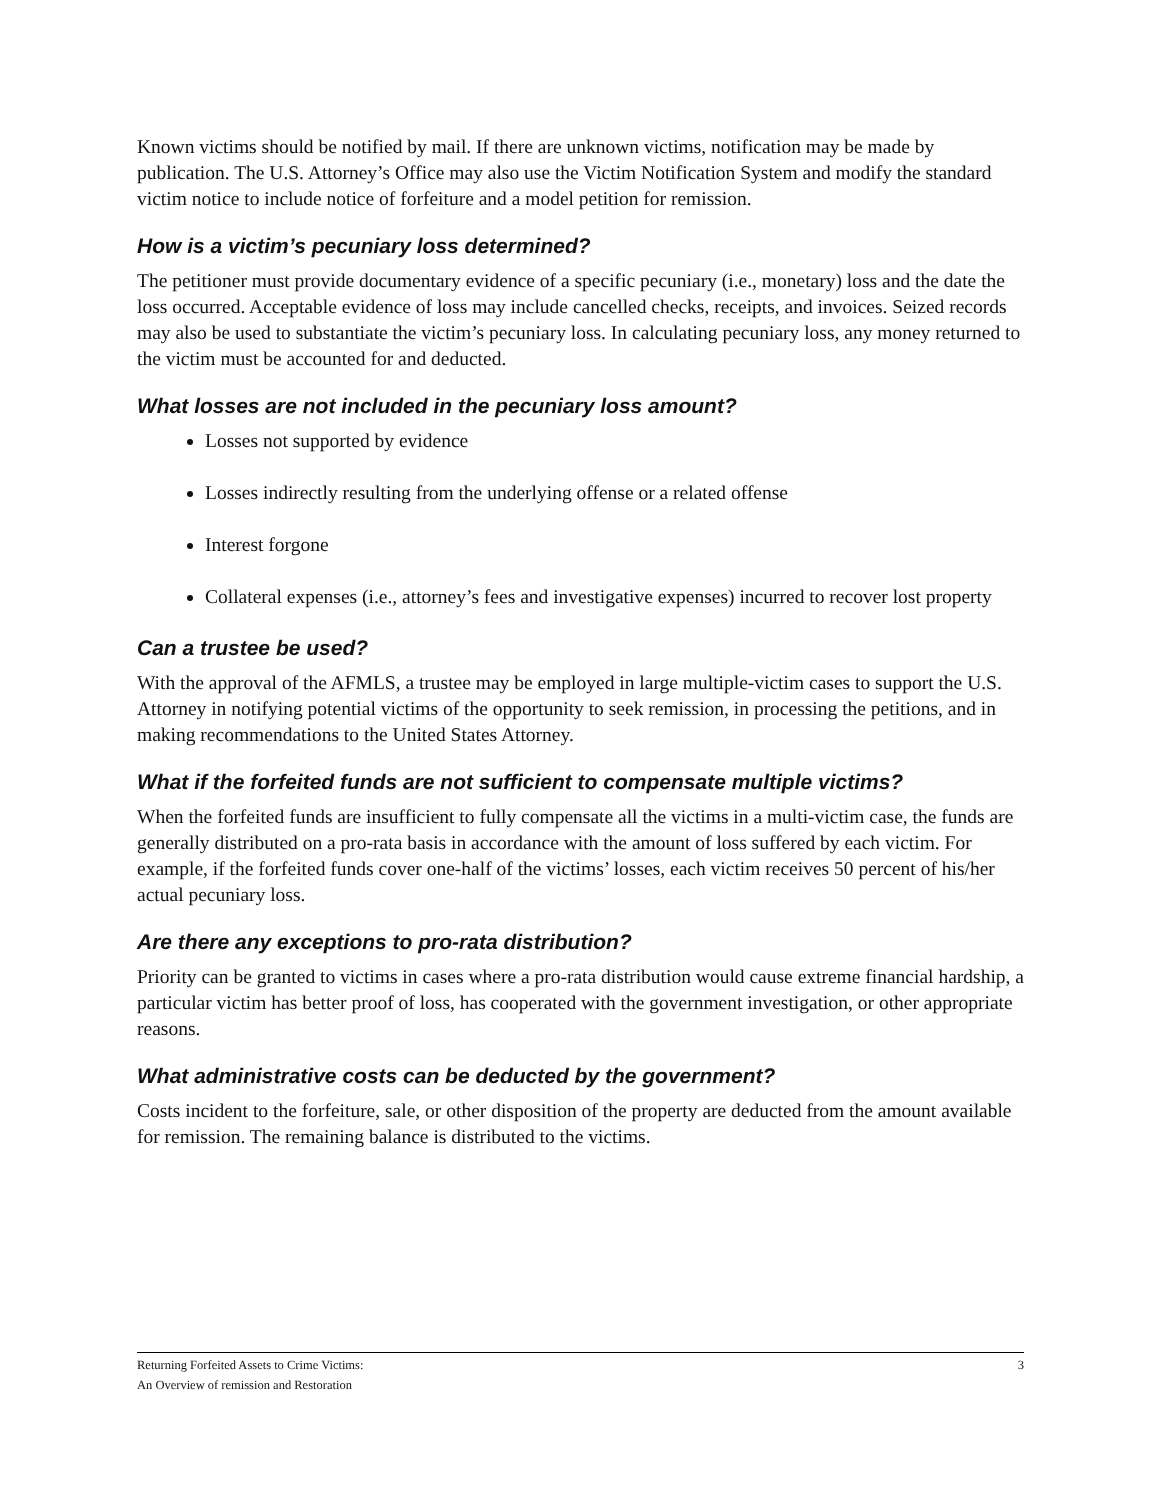Known victims should be notified by mail. If there are unknown victims, notification may be made by publication. The U.S. Attorney’s Office may also use the Victim Notification System and modify the standard victim notice to include notice of forfeiture and a model petition for remission.
How is a victim’s pecuniary loss determined?
The petitioner must provide documentary evidence of a specific pecuniary (i.e., monetary) loss and the date the loss occurred. Acceptable evidence of loss may include cancelled checks, receipts, and invoices. Seized records may also be used to substantiate the victim’s pecuniary loss. In calculating pecuniary loss, any money returned to the victim must be accounted for and deducted.
What losses are not included in the pecuniary loss amount?
Losses not supported by evidence
Losses indirectly resulting from the underlying offense or a related offense
Interest forgone
Collateral expenses (i.e., attorney’s fees and investigative expenses) incurred to recover lost property
Can a trustee be used?
With the approval of the AFMLS, a trustee may be employed in large multiple-victim cases to support the U.S. Attorney in notifying potential victims of the opportunity to seek remission, in processing the petitions, and in making recommendations to the United States Attorney.
What if the forfeited funds are not sufficient to compensate multiple victims?
When the forfeited funds are insufficient to fully compensate all the victims in a multi-victim case, the funds are generally distributed on a pro-rata basis in accordance with the amount of loss suffered by each victim. For example, if the forfeited funds cover one-half of the victims’ losses, each victim receives 50 percent of his/her actual pecuniary loss.
Are there any exceptions to pro-rata distribution?
Priority can be granted to victims in cases where a pro-rata distribution would cause extreme financial hardship, a particular victim has better proof of loss, has cooperated with the government investigation, or other appropriate reasons.
What administrative costs can be deducted by the government?
Costs incident to the forfeiture, sale, or other disposition of the property are deducted from the amount available for remission. The remaining balance is distributed to the victims.
Returning Forfeited Assets to Crime Victims:
An Overview of remission and Restoration
3